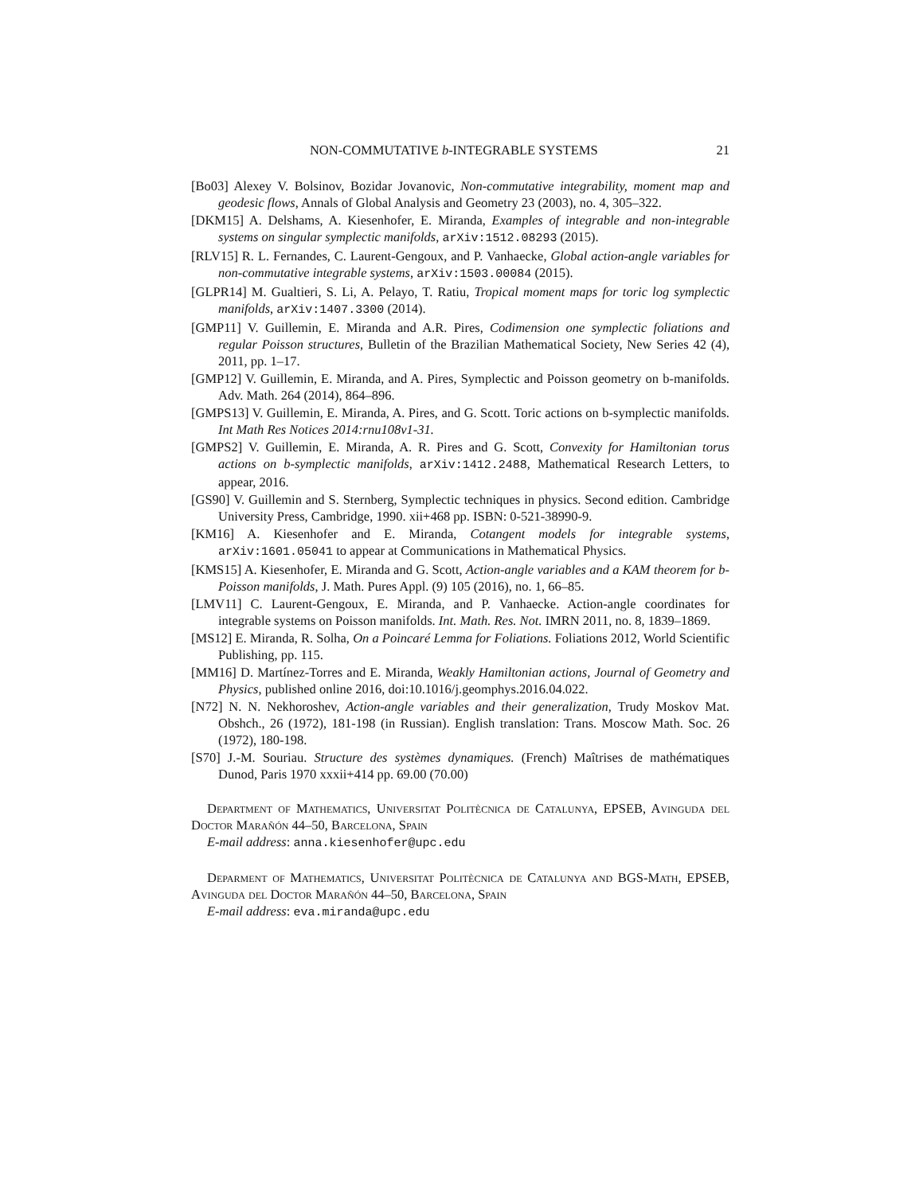NON-COMMUTATIVE b-INTEGRABLE SYSTEMS 21
[Bo03] Alexey V. Bolsinov, Bozidar Jovanovic, Non-commutative integrability, moment map and geodesic flows, Annals of Global Analysis and Geometry 23 (2003), no. 4, 305–322.
[DKM15] A. Delshams, A. Kiesenhofer, E. Miranda, Examples of integrable and non-integrable systems on singular symplectic manifolds, arXiv:1512.08293 (2015).
[RLV15] R. L. Fernandes, C. Laurent-Gengoux, and P. Vanhaecke, Global action-angle variables for non-commutative integrable systems, arXiv:1503.00084 (2015).
[GLPR14] M. Gualtieri, S. Li, A. Pelayo, T. Ratiu, Tropical moment maps for toric log symplectic manifolds, arXiv:1407.3300 (2014).
[GMP11] V. Guillemin, E. Miranda and A.R. Pires, Codimension one symplectic foliations and regular Poisson structures, Bulletin of the Brazilian Mathematical Society, New Series 42 (4), 2011, pp. 1–17.
[GMP12] V. Guillemin, E. Miranda, and A. Pires, Symplectic and Poisson geometry on b-manifolds. Adv. Math. 264 (2014), 864–896.
[GMPS13] V. Guillemin, E. Miranda, A. Pires, and G. Scott. Toric actions on b-symplectic manifolds. Int Math Res Notices 2014:rnu108v1-31.
[GMPS2] V. Guillemin, E. Miranda, A. R. Pires and G. Scott, Convexity for Hamiltonian torus actions on b-symplectic manifolds, arXiv:1412.2488, Mathematical Research Letters, to appear, 2016.
[GS90] V. Guillemin and S. Sternberg, Symplectic techniques in physics. Second edition. Cambridge University Press, Cambridge, 1990. xii+468 pp. ISBN: 0-521-38990-9.
[KM16] A. Kiesenhofer and E. Miranda, Cotangent models for integrable systems, arXiv:1601.05041 to appear at Communications in Mathematical Physics.
[KMS15] A. Kiesenhofer, E. Miranda and G. Scott, Action-angle variables and a KAM theorem for b-Poisson manifolds, J. Math. Pures Appl. (9) 105 (2016), no. 1, 66–85.
[LMV11] C. Laurent-Gengoux, E. Miranda, and P. Vanhaecke. Action-angle coordinates for integrable systems on Poisson manifolds. Int. Math. Res. Not. IMRN 2011, no. 8, 1839–1869.
[MS12] E. Miranda, R. Solha, On a Poincaré Lemma for Foliations. Foliations 2012, World Scientific Publishing, pp. 115.
[MM16] D. Martínez-Torres and E. Miranda, Weakly Hamiltonian actions, Journal of Geometry and Physics, published online 2016, doi:10.1016/j.geomphys.2016.04.022.
[N72] N. N. Nekhoroshev, Action-angle variables and their generalization, Trudy Moskov Mat. Obshch., 26 (1972), 181-198 (in Russian). English translation: Trans. Moscow Math. Soc. 26 (1972), 180-198.
[S70] J.-M. Souriau. Structure des systèmes dynamiques. (French) Maîtrises de mathématiques Dunod, Paris 1970 xxxii+414 pp. 69.00 (70.00)
Department of Mathematics, Universitat Politècnica de Catalunya, EPSEB, Avinguda del Doctor Marañón 44–50, Barcelona, Spain
E-mail address: anna.kiesenhofer@upc.edu
Deparment of Mathematics, Universitat Politècnica de Catalunya and BGS-Math, EPSEB, Avinguda del Doctor Marañón 44–50, Barcelona, Spain
E-mail address: eva.miranda@upc.edu